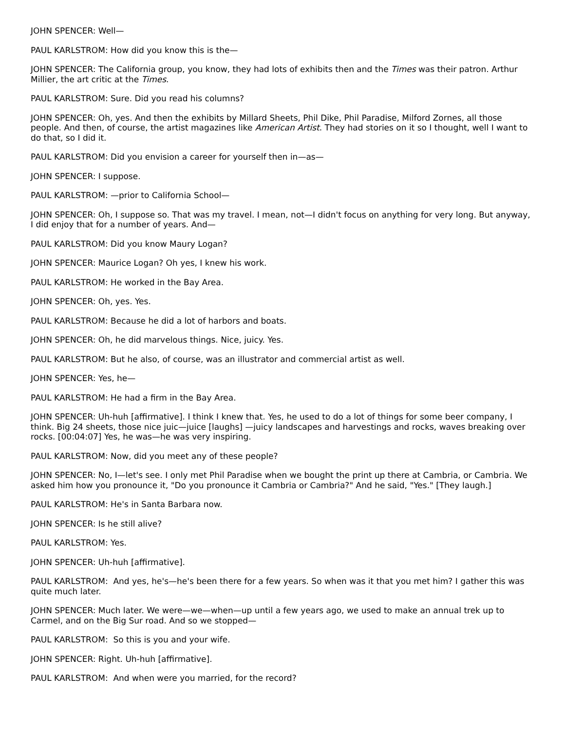JOHN SPENCER: Well—
PAUL KARLSTROM: How did you know this is the—
JOHN SPENCER: The California group, you know, they had lots of exhibits then and the Times was their patron. Arthur Millier, the art critic at the Times.
PAUL KARLSTROM: Sure. Did you read his columns?
JOHN SPENCER: Oh, yes. And then the exhibits by Millard Sheets, Phil Dike, Phil Paradise, Milford Zornes, all those people. And then, of course, the artist magazines like American Artist. They had stories on it so I thought, well I want to do that, so I did it.
PAUL KARLSTROM: Did you envision a career for yourself then in—as—
JOHN SPENCER: I suppose.
PAUL KARLSTROM: —prior to California School—
JOHN SPENCER: Oh, I suppose so. That was my travel. I mean, not—I didn't focus on anything for very long. But anyway, I did enjoy that for a number of years. And—
PAUL KARLSTROM: Did you know Maury Logan?
JOHN SPENCER: Maurice Logan? Oh yes, I knew his work.
PAUL KARLSTROM: He worked in the Bay Area.
JOHN SPENCER: Oh, yes. Yes.
PAUL KARLSTROM: Because he did a lot of harbors and boats.
JOHN SPENCER: Oh, he did marvelous things. Nice, juicy. Yes.
PAUL KARLSTROM: But he also, of course, was an illustrator and commercial artist as well.
JOHN SPENCER: Yes, he—
PAUL KARLSTROM: He had a firm in the Bay Area.
JOHN SPENCER: Uh-huh [affirmative]. I think I knew that. Yes, he used to do a lot of things for some beer company, I think. Big 24 sheets, those nice juic—juice [laughs] —juicy landscapes and harvestings and rocks, waves breaking over rocks. [00:04:07] Yes, he was—he was very inspiring.
PAUL KARLSTROM: Now, did you meet any of these people?
JOHN SPENCER: No, I—let's see. I only met Phil Paradise when we bought the print up there at Cambria, or Cambria. We asked him how you pronounce it, "Do you pronounce it Cambria or Cambria?" And he said, "Yes." [They laugh.]
PAUL KARLSTROM: He's in Santa Barbara now.
JOHN SPENCER: Is he still alive?
PAUL KARLSTROM: Yes.
JOHN SPENCER: Uh-huh [affirmative].
PAUL KARLSTROM: And yes, he's—he's been there for a few years. So when was it that you met him? I gather this was quite much later.
JOHN SPENCER: Much later. We were—we—when—up until a few years ago, we used to make an annual trek up to Carmel, and on the Big Sur road. And so we stopped—
PAUL KARLSTROM: So this is you and your wife.
JOHN SPENCER: Right. Uh-huh [affirmative].
PAUL KARLSTROM: And when were you married, for the record?